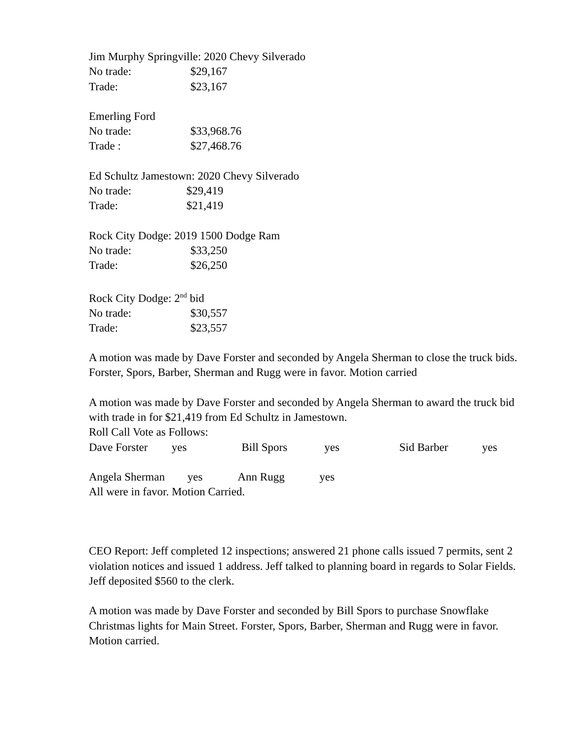Jim Murphy Springville: 2020 Chevy Silverado
No trade: $29,167
Trade: $23,167
Emerling Ford
No trade: $33,968.76
Trade : $27,468.76
Ed Schultz Jamestown: 2020 Chevy Silverado
No trade: $29,419
Trade: $21,419
Rock City Dodge: 2019 1500 Dodge Ram
No trade: $33,250
Trade: $26,250
Rock City Dodge: 2<sup>nd</sup> bid
No trade: $30,557
Trade: $23,557
A motion was made by Dave Forster and seconded by Angela Sherman to close the truck bids. Forster, Spors, Barber, Sherman and Rugg were in favor. Motion carried
A motion was made by Dave Forster and seconded by Angela Sherman to award the truck bid with trade in for $21,419 from Ed Schultz in Jamestown.
Roll Call Vote as Follows:
Dave Forster yes Bill Spors yes Sid Barber yes
Angela Sherman yes Ann Rugg yes
All were in favor. Motion Carried.
CEO Report: Jeff completed 12 inspections; answered 21 phone calls issued 7 permits, sent 2 violation notices and issued 1 address. Jeff talked to planning board in regards to Solar Fields. Jeff deposited $560 to the clerk.
A motion was made by Dave Forster and seconded by Bill Spors to purchase Snowflake Christmas lights for Main Street. Forster, Spors, Barber, Sherman and Rugg were in favor. Motion carried.